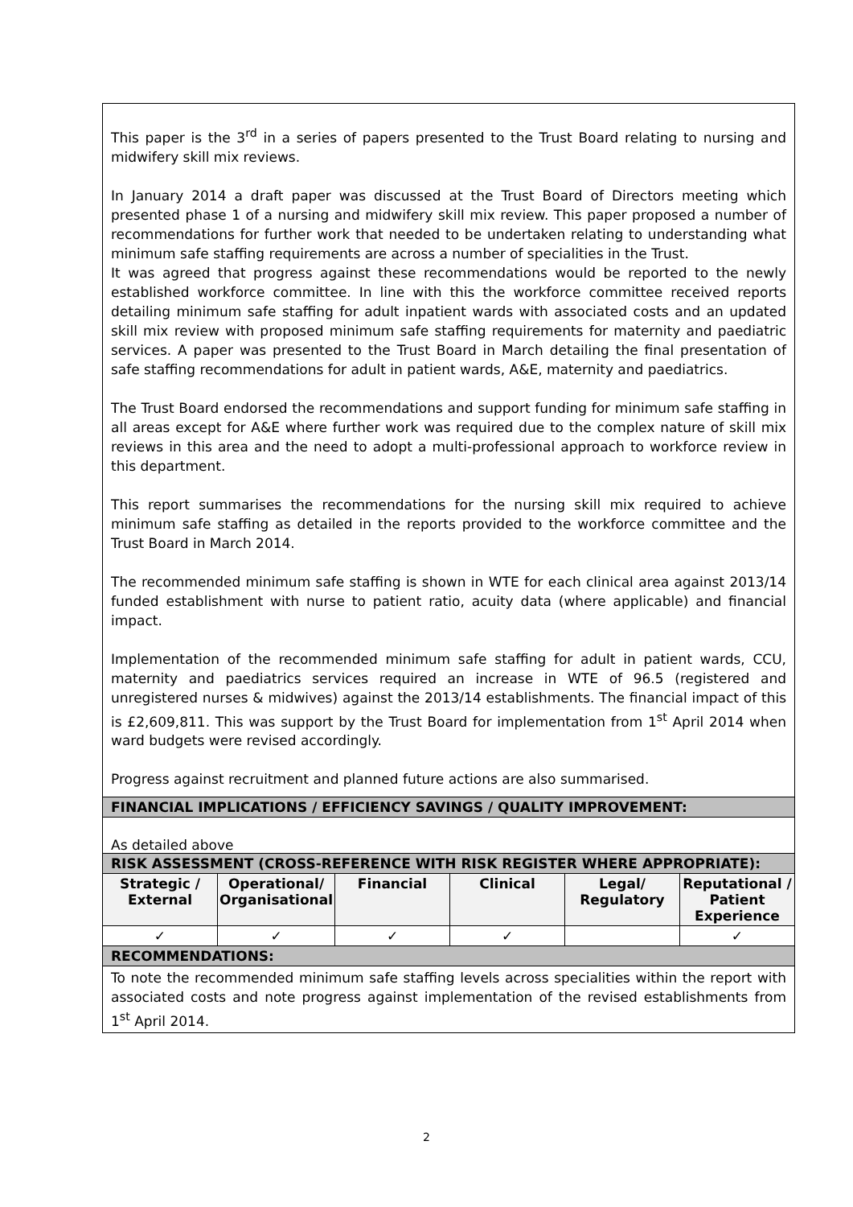| This paper is the 3<sup>rd</sup> in a series of papers presented to the Trust Board relating to nursing and midwifery skill mix reviews. In January 2014 a draft paper was discussed at the Trust Board of Directors meeting which presented phase 1 of a nursing and midwifery skill mix review. This paper proposed a number of recommendations for further work that needed to be undertaken relating to understanding what minimum safe staffing requirements are across a number of specialities in the Trust. It was agreed that progress against these recommendations would be reported to the newly established workforce committee. In line with this the workforce committee received reports detailing minimum safe staffing for adult inpatient wards with associated costs and an updated skill mix review with proposed minimum safe staffing requirements for maternity and paediatric services. A paper was presented to the Trust Board in March detailing the final presentation of safe staffing recommendations for adult in patient wards, A&E, maternity and paediatrics. The Trust Board endorsed the recommendations and support funding for minimum safe staffing in all areas except for A&E where further work was required due to the complex nature of skill mix reviews in this area and the need to adopt a multi-professional approach to workforce review in this department. This report summarises the recommendations for the nursing skill mix required to achieve minimum safe staffing as detailed in the reports provided to the workforce committee and the Trust Board in March 2014. The recommended minimum safe staffing is shown in WTE for each clinical area against 2013/14 funded establishment with nurse to patient ratio, acuity data (where applicable) and financial impact. Implementation of the recommended minimum safe staffing for adult in patient wards, CCU, maternity and paediatrics services required an increase in WTE of 96.5 (registered and unregistered nurses & midwives) against the 2013/14 establishments. The financial impact of this is £2,609,811. This was support by the Trust Board for implementation from 1<sup>st</sup> April 2014 when ward budgets were revised accordingly. Progress against recruitment and planned future actions are also summarised. | | | | | |
| FINANCIAL IMPLICATIONS / EFFICIENCY SAVINGS / QUALITY IMPROVEMENT: | | | | | |
| As detailed above | | | | | |
| RISK ASSESSMENT (CROSS-REFERENCE WITH RISK REGISTER WHERE APPROPRIATE): | | | | | |
| Strategic / External | Operational/ Organisational | Financial | Clinical | Legal/ Regulatory | Reputational / Patient Experience |
| ✓ | ✓ | ✓ | ✓ | | ✓ |
| RECOMMENDATIONS: | | | | | |
| To note the recommended minimum safe staffing levels across specialities within the report with associated costs and note progress against implementation of the revised establishments from 1<sup>st</sup> April 2014. | | | | | |
2